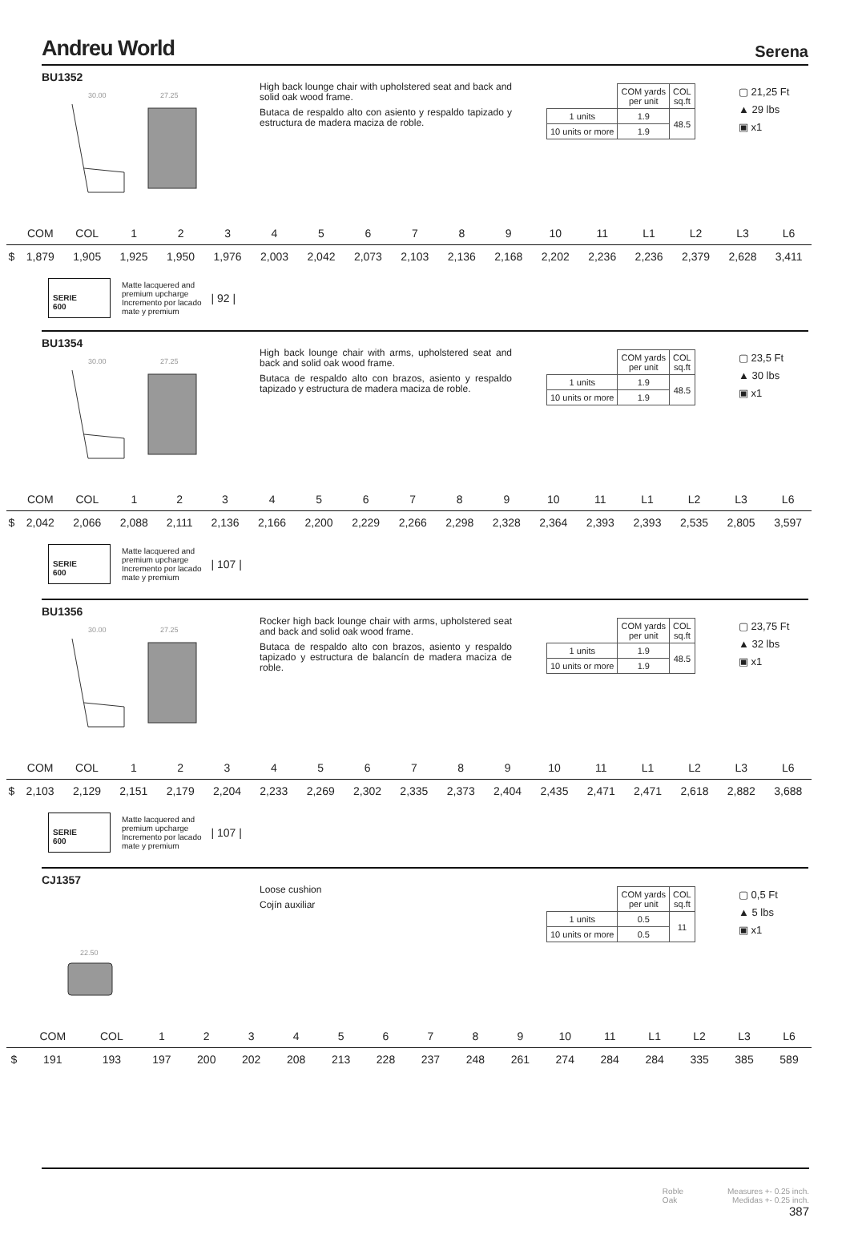Andreu World
Serena
BU1352
30.00
27.25
High back lounge chair with upholstered seat and back and solid oak wood frame.
Butaca de respaldo alto con asiento y respaldo tapizado y estructura de madera maciza de roble.
| | COM yards per unit | COL sq.ft |
| 1 units | 1.9 | 48.5 |
| 10 units or more | 1.9 | |
▢ 21,25 Ft
▲ 29 lbs
▣ x1
| | COM | COL | 1 | 2 | 3 | 4 | 5 | 6 | 7 | 8 | 9 | 10 | 11 | L1 | L2 | L3 | L6 |
| --- | --- | --- | --- | --- | --- | --- | --- | --- | --- | --- | --- | --- | --- | --- | --- | --- | --- |
| $ | 1,879 | 1,905 | 1,925 | 1,950 | 1,976 | 2,003 | 2,042 | 2,073 | 2,103 | 2,136 | 2,168 | 2,202 | 2,236 | 2,236 | 2,379 | 2,628 | 3,411 |
SERIE
600
Matte lacquered and
premium upcharge
Incremento por lacado
mate y premium
| 92 |
BU1354
30.00
27.25
High back lounge chair with arms, upholstered seat and back and solid oak wood frame.
Butaca de respaldo alto con brazos, asiento y respaldo tapizado y estructura de madera maciza de roble.
| | COM yards per unit | COL sq.ft |
| 1 units | 1.9 | 48.5 |
| 10 units or more | 1.9 | |
▢ 23,5 Ft
▲ 30 lbs
▣ x1
| | COM | COL | 1 | 2 | 3 | 4 | 5 | 6 | 7 | 8 | 9 | 10 | 11 | L1 | L2 | L3 | L6 |
| --- | --- | --- | --- | --- | --- | --- | --- | --- | --- | --- | --- | --- | --- | --- | --- | --- | --- |
| $ | 2,042 | 2,066 | 2,088 | 2,111 | 2,136 | 2,166 | 2,200 | 2,229 | 2,266 | 2,298 | 2,328 | 2,364 | 2,393 | 2,393 | 2,535 | 2,805 | 3,597 |
SERIE
600
Matte lacquered and
premium upcharge
Incremento por lacado
mate y premium
| 107 |
BU1356
30.00
27.25
Rocker high back lounge chair with arms, upholstered seat and back and solid oak wood frame.
Butaca de respaldo alto con brazos, asiento y respaldo tapizado y estructura de balancín de madera maciza de roble.
| | COM yards per unit | COL sq.ft |
| 1 units | 1.9 | 48.5 |
| 10 units or more | 1.9 | |
▢ 23,75 Ft
▲ 32 lbs
▣ x1
| | COM | COL | 1 | 2 | 3 | 4 | 5 | 6 | 7 | 8 | 9 | 10 | 11 | L1 | L2 | L3 | L6 |
| --- | --- | --- | --- | --- | --- | --- | --- | --- | --- | --- | --- | --- | --- | --- | --- | --- | --- |
| $ | 2,103 | 2,129 | 2,151 | 2,179 | 2,204 | 2,233 | 2,269 | 2,302 | 2,335 | 2,373 | 2,404 | 2,435 | 2,471 | 2,471 | 2,618 | 2,882 | 3,688 |
SERIE
600
Matte lacquered and
premium upcharge
Incremento por lacado
mate y premium
| 107 |
CJ1357
22.50
Loose cushion
Cojín auxiliar
| | COM yards per unit | COL sq.ft |
| 1 units | 0.5 | 11 |
| 10 units or more | 0.5 | |
▢ 0,5 Ft
▲ 5 lbs
▣ x1
| | COM | COL | 1 | 2 | 3 | 4 | 5 | 6 | 7 | 8 | 9 | 10 | 11 | L1 | L2 | L3 | L6 |
| --- | --- | --- | --- | --- | --- | --- | --- | --- | --- | --- | --- | --- | --- | --- | --- | --- | --- |
| $ | 191 | 193 | 197 | 200 | 202 | 208 | 213 | 228 | 237 | 248 | 261 | 274 | 284 | 284 | 335 | 385 | 589 |
Roble
Oak
Measures +- 0.25 inch.
Medidas +- 0.25 inch.
387